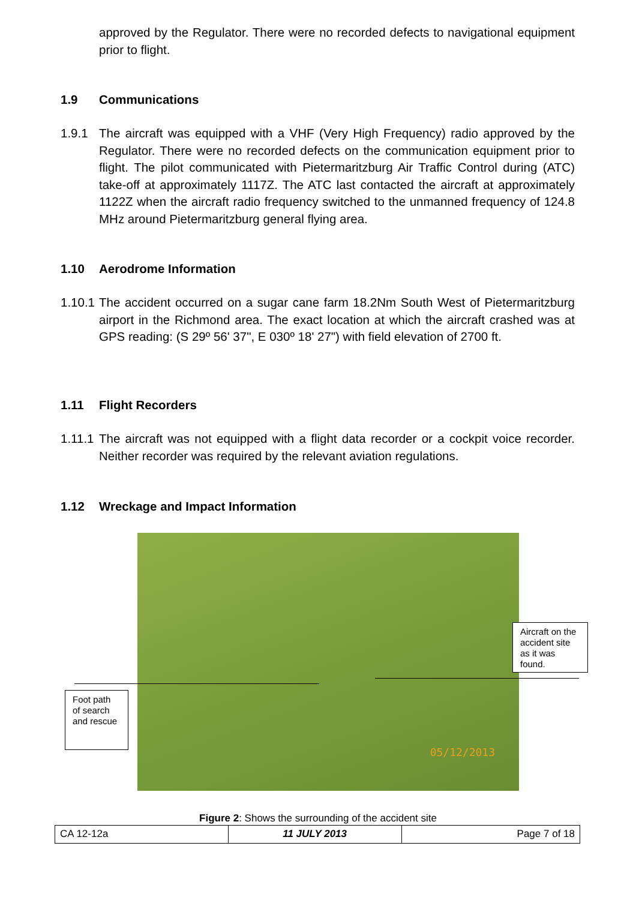approved by the Regulator. There were no recorded defects to navigational equipment prior to flight.
1.9 Communications
1.9.1 The aircraft was equipped with a VHF (Very High Frequency) radio approved by the Regulator. There were no recorded defects on the communication equipment prior to flight. The pilot communicated with Pietermaritzburg Air Traffic Control during (ATC) take-off at approximately 1117Z. The ATC last contacted the aircraft at approximately 1122Z when the aircraft radio frequency switched to the unmanned frequency of 124.8 MHz around Pietermaritzburg general flying area.
1.10 Aerodrome Information
1.10.1 The accident occurred on a sugar cane farm 18.2Nm South West of Pietermaritzburg airport in the Richmond area. The exact location at which the aircraft crashed was at GPS reading: (S 29º 56' 37", E 030º 18' 27") with field elevation of 2700 ft.
1.11 Flight Recorders
1.11.1 The aircraft was not equipped with a flight data recorder or a cockpit voice recorder. Neither recorder was required by the relevant aviation regulations.
1.12 Wreckage and Impact Information
05/12/2013
Aircraft on the accident site as it was found.
Foot path of search and rescue
Figure 2: Shows the surrounding of the accident site
| CA 12-12a | 11 JULY 2013 | Page 7 of 18 |